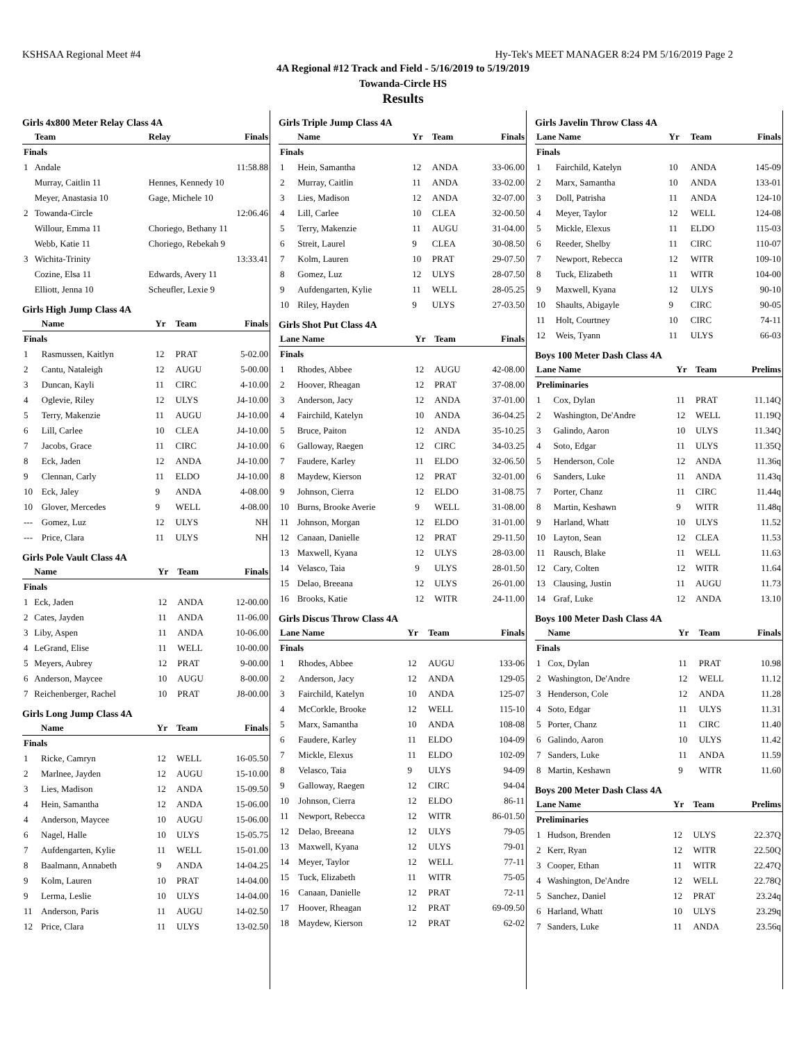KSHSAA Regional Meet #4 Hy-Tek's MEET MANAGER 8:24 PM 5/16/2019 Page 2
4A Regional #12 Track and Field - 5/16/2019 to 5/19/2019
Towanda-Circle HS
Results
Girls 4x800 Meter Relay Class 4A
| | Team | Relay | Finals |
| --- | --- | --- | --- |
| Finals | | | |
| 1 | Andale | | 11:58.88 |
| | Murray, Caitlin 11 | Hennes, Kennedy 10 | |
| | Meyer, Anastasia 10 | Gage, Michele 10 | |
| 2 | Towanda-Circle | | 12:06.46 |
| | Willour, Emma 11 | Choriego, Bethany 11 | |
| | Webb, Katie 11 | Choriego, Rebekah 9 | |
| 3 | Wichita-Trinity | | 13:33.41 |
| | Cozine, Elsa 11 | Edwards, Avery 11 | |
| | Elliott, Jenna 10 | Scheufler, Lexie 9 | |
Girls High Jump Class 4A
| | Name | Yr | Team | Finals |
| --- | --- | --- | --- | --- |
| Finals | | | | |
| 1 | Rasmussen, Kaitlyn | 12 | PRAT | 5-02.00 |
| 2 | Cantu, Nataleigh | 12 | AUGU | 5-00.00 |
| 3 | Duncan, Kayli | 11 | CIRC | 4-10.00 |
| 4 | Oglevie, Riley | 12 | ULYS | J4-10.00 |
| 5 | Terry, Makenzie | 11 | AUGU | J4-10.00 |
| 6 | Lill, Carlee | 10 | CLEA | J4-10.00 |
| 7 | Jacobs, Grace | 11 | CIRC | J4-10.00 |
| 8 | Eck, Jaden | 12 | ANDA | J4-10.00 |
| 9 | Clennan, Carly | 11 | ELDO | J4-10.00 |
| 10 | Eck, Jaley | 9 | ANDA | 4-08.00 |
| 10 | Glover, Mercedes | 9 | WELL | 4-08.00 |
| --- | Gomez, Luz | 12 | ULYS | NH |
| --- | Price, Clara | 11 | ULYS | NH |
Girls Pole Vault Class 4A
| | Name | Yr | Team | Finals |
| --- | --- | --- | --- | --- |
| Finals | | | | |
| 1 | Eck, Jaden | 12 | ANDA | 12-00.00 |
| 2 | Cates, Jayden | 11 | ANDA | 11-06.00 |
| 3 | Liby, Aspen | 11 | ANDA | 10-06.00 |
| 4 | LeGrand, Elise | 11 | WELL | 10-00.00 |
| 5 | Meyers, Aubrey | 12 | PRAT | 9-00.00 |
| 6 | Anderson, Maycee | 10 | AUGU | 8-00.00 |
| 7 | Reichenberger, Rachel | 10 | PRAT | J8-00.00 |
Girls Long Jump Class 4A
| | Name | Yr | Team | Finals |
| --- | --- | --- | --- | --- |
| Finals | | | | |
| 1 | Ricke, Camryn | 12 | WELL | 16-05.50 |
| 2 | Marlnee, Jayden | 12 | AUGU | 15-10.00 |
| 3 | Lies, Madison | 12 | ANDA | 15-09.50 |
| 4 | Hein, Samantha | 12 | ANDA | 15-06.00 |
| 4 | Anderson, Maycee | 10 | AUGU | 15-06.00 |
| 6 | Nagel, Halle | 10 | ULYS | 15-05.75 |
| 7 | Aufdengarten, Kylie | 11 | WELL | 15-01.00 |
| 8 | Baalmann, Annabeth | 9 | ANDA | 14-04.25 |
| 9 | Kolm, Lauren | 10 | PRAT | 14-04.00 |
| 9 | Lerma, Leslie | 10 | ULYS | 14-04.00 |
| 11 | Anderson, Paris | 11 | AUGU | 14-02.50 |
| 12 | Price, Clara | 11 | ULYS | 13-02.50 |
Girls Triple Jump Class 4A
| | Name | Yr | Team | Finals |
| --- | --- | --- | --- | --- |
| Finals | | | | |
| 1 | Hein, Samantha | 12 | ANDA | 33-06.00 |
| 2 | Murray, Caitlin | 11 | ANDA | 33-02.00 |
| 3 | Lies, Madison | 12 | ANDA | 32-07.00 |
| 4 | Lill, Carlee | 10 | CLEA | 32-00.50 |
| 5 | Terry, Makenzie | 11 | AUGU | 31-04.00 |
| 6 | Streit, Laurel | 9 | CLEA | 30-08.50 |
| 7 | Kolm, Lauren | 10 | PRAT | 29-07.50 |
| 8 | Gomez, Luz | 12 | ULYS | 28-07.50 |
| 9 | Aufdengarten, Kylie | 11 | WELL | 28-05.25 |
| 10 | Riley, Hayden | 9 | ULYS | 27-03.50 |
Girls Shot Put Class 4A
| Lane Name | | Yr | Team | Finals |
| --- | --- | --- | --- | --- |
| Finals | | | | |
| 1 | Rhodes, Abbee | 12 | AUGU | 42-08.00 |
| 2 | Hoover, Rheagan | 12 | PRAT | 37-08.00 |
| 3 | Anderson, Jacy | 12 | ANDA | 37-01.00 |
| 4 | Fairchild, Katelyn | 10 | ANDA | 36-04.25 |
| 5 | Bruce, Paiton | 12 | ANDA | 35-10.25 |
| 6 | Galloway, Raegen | 12 | CIRC | 34-03.25 |
| 7 | Faudere, Karley | 11 | ELDO | 32-06.50 |
| 8 | Maydew, Kierson | 12 | PRAT | 32-01.00 |
| 9 | Johnson, Cierra | 12 | ELDO | 31-08.75 |
| 10 | Burns, Brooke Averie | 9 | WELL | 31-08.00 |
| 11 | Johnson, Morgan | 12 | ELDO | 31-01.00 |
| 12 | Canaan, Danielle | 12 | PRAT | 29-11.50 |
| 13 | Maxwell, Kyana | 12 | ULYS | 28-03.00 |
| 14 | Velasco, Taia | 9 | ULYS | 28-01.50 |
| 15 | Delao, Breeana | 12 | ULYS | 26-01.00 |
| 16 | Brooks, Katie | 12 | WITR | 24-11.00 |
Girls Discus Throw Class 4A
| Lane Name | | Yr | Team | Finals |
| --- | --- | --- | --- | --- |
| Finals | | | | |
| 1 | Rhodes, Abbee | 12 | AUGU | 133-06 |
| 2 | Anderson, Jacy | 12 | ANDA | 129-05 |
| 3 | Fairchild, Katelyn | 10 | ANDA | 125-07 |
| 4 | McCorkle, Brooke | 12 | WELL | 115-10 |
| 5 | Marx, Samantha | 10 | ANDA | 108-08 |
| 6 | Faudere, Karley | 11 | ELDO | 104-09 |
| 7 | Mickle, Elexus | 11 | ELDO | 102-09 |
| 8 | Velasco, Taia | 9 | ULYS | 94-09 |
| 9 | Galloway, Raegen | 12 | CIRC | 94-04 |
| 10 | Johnson, Cierra | 12 | ELDO | 86-11 |
| 11 | Newport, Rebecca | 12 | WITR | 86-01.50 |
| 12 | Delao, Breeana | 12 | ULYS | 79-05 |
| 13 | Maxwell, Kyana | 12 | ULYS | 79-01 |
| 14 | Meyer, Taylor | 12 | WELL | 77-11 |
| 15 | Tuck, Elizabeth | 11 | WITR | 75-05 |
| 16 | Canaan, Danielle | 12 | PRAT | 72-11 |
| 17 | Hoover, Rheagan | 12 | PRAT | 69-09.50 |
| 18 | Maydew, Kierson | 12 | PRAT | 62-02 |
Girls Javelin Throw Class 4A
| Lane Name | | Yr | Team | Finals |
| --- | --- | --- | --- | --- |
| Finals | | | | |
| 1 | Fairchild, Katelyn | 10 | ANDA | 145-09 |
| 2 | Marx, Samantha | 10 | ANDA | 133-01 |
| 3 | Doll, Patrisha | 11 | ANDA | 124-10 |
| 4 | Meyer, Taylor | 12 | WELL | 124-08 |
| 5 | Mickle, Elexus | 11 | ELDO | 115-03 |
| 6 | Reeder, Shelby | 11 | CIRC | 110-07 |
| 7 | Newport, Rebecca | 12 | WITR | 109-10 |
| 8 | Tuck, Elizabeth | 11 | WITR | 104-00 |
| 9 | Maxwell, Kyana | 12 | ULYS | 90-10 |
| 10 | Shaults, Abigayle | 9 | CIRC | 90-05 |
| 11 | Holt, Courtney | 10 | CIRC | 74-11 |
| 12 | Weis, Tyann | 11 | ULYS | 66-03 |
Boys 100 Meter Dash Class 4A
| Lane Name | | Yr | Team | Prelims |
| --- | --- | --- | --- | --- |
| Preliminaries | | | | |
| 1 | Cox, Dylan | 11 | PRAT | 11.14Q |
| 2 | Washington, De'Andre | 12 | WELL | 11.19Q |
| 3 | Galindo, Aaron | 10 | ULYS | 11.34Q |
| 4 | Soto, Edgar | 11 | ULYS | 11.35Q |
| 5 | Henderson, Cole | 12 | ANDA | 11.36q |
| 6 | Sanders, Luke | 11 | ANDA | 11.43q |
| 7 | Porter, Chanz | 11 | CIRC | 11.44q |
| 8 | Martin, Keshawn | 9 | WITR | 11.48q |
| 9 | Harland, Whatt | 10 | ULYS | 11.52 |
| 10 | Layton, Sean | 12 | CLEA | 11.53 |
| 11 | Rausch, Blake | 11 | WELL | 11.63 |
| 12 | Cary, Colten | 12 | WITR | 11.64 |
| 13 | Clausing, Justin | 11 | AUGU | 11.73 |
| 14 | Graf, Luke | 12 | ANDA | 13.10 |
Boys 100 Meter Dash Class 4A
| | Name | Yr | Team | Finals |
| --- | --- | --- | --- | --- |
| Finals | | | | |
| 1 | Cox, Dylan | 11 | PRAT | 10.98 |
| 2 | Washington, De'Andre | 12 | WELL | 11.12 |
| 3 | Henderson, Cole | 12 | ANDA | 11.28 |
| 4 | Soto, Edgar | 11 | ULYS | 11.31 |
| 5 | Porter, Chanz | 11 | CIRC | 11.40 |
| 6 | Galindo, Aaron | 10 | ULYS | 11.42 |
| 7 | Sanders, Luke | 11 | ANDA | 11.59 |
| 8 | Martin, Keshawn | 9 | WITR | 11.60 |
Boys 200 Meter Dash Class 4A
| Lane Name | | Yr | Team | Prelims |
| --- | --- | --- | --- | --- |
| Preliminaries | | | | |
| 1 | Hudson, Brenden | 12 | ULYS | 22.37Q |
| 2 | Kerr, Ryan | 12 | WITR | 22.50Q |
| 3 | Cooper, Ethan | 11 | WITR | 22.47Q |
| 4 | Washington, De'Andre | 12 | WELL | 22.78Q |
| 5 | Sanchez, Daniel | 12 | PRAT | 23.24q |
| 6 | Harland, Whatt | 10 | ULYS | 23.29q |
| 7 | Sanders, Luke | 11 | ANDA | 23.56q |